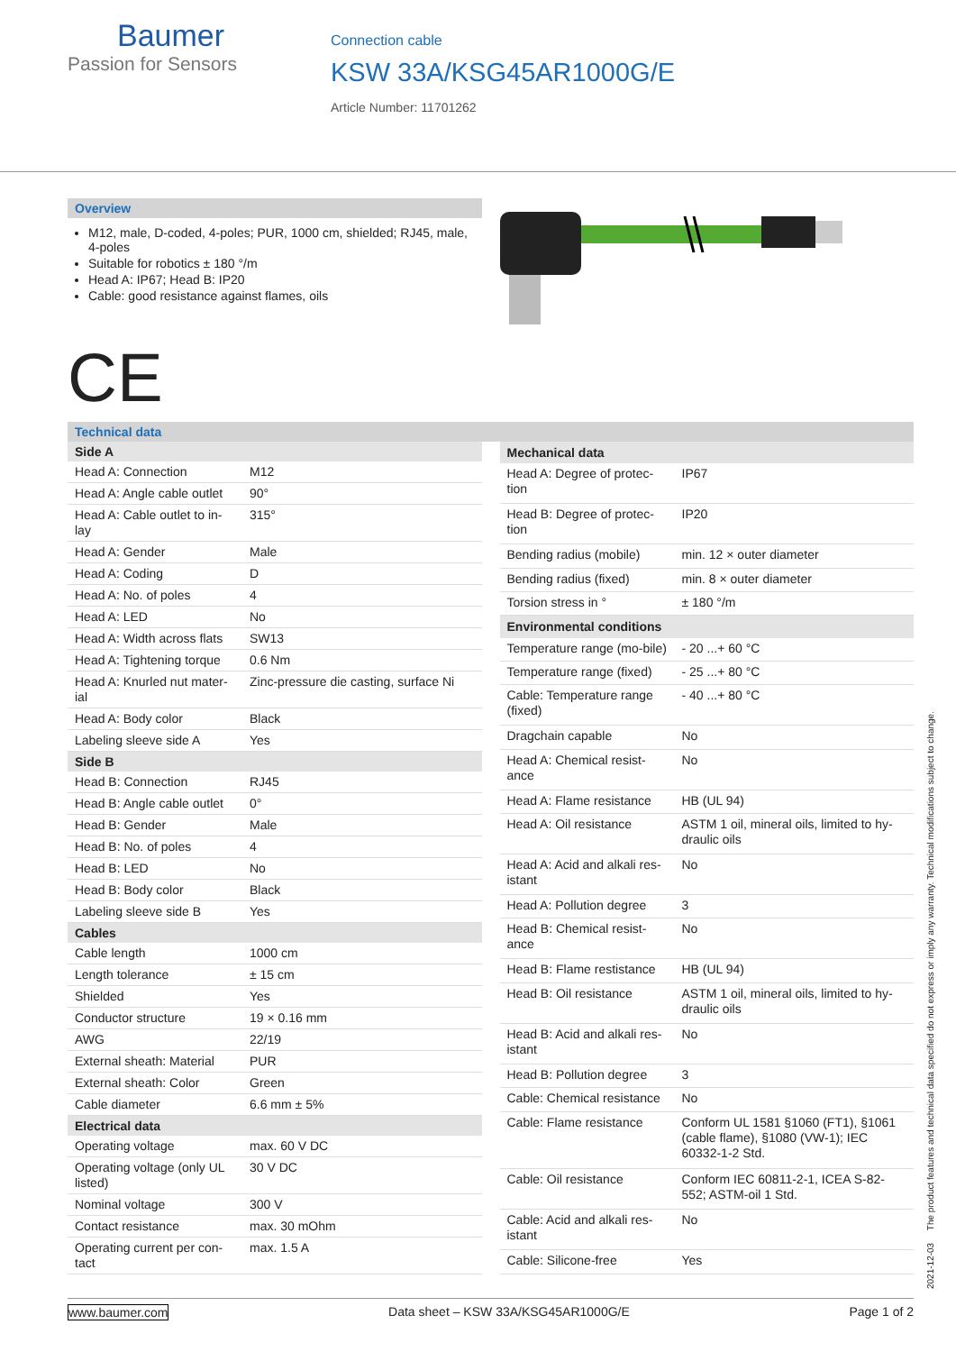Baumer
Passion for Sensors
Connection cable
KSW 33A/KSG45AR1000G/E
Article Number: 11701262
Overview
M12, male, D-coded, 4-poles; PUR, 1000 cm, shielded; RJ45, male, 4-poles
Suitable for robotics ± 180 °/m
Head A: IP67; Head B: IP20
Cable: good resistance against flames, oils
CE
Technical data
| Side A | |
| --- | --- |
| Head A: Connection | M12 |
| Head A: Angle cable outlet | 90° |
| Head A: Cable outlet to in-lay | 315° |
| Head A: Gender | Male |
| Head A: Coding | D |
| Head A: No. of poles | 4 |
| Head A: LED | No |
| Head A: Width across flats | SW13 |
| Head A: Tightening torque | 0.6 Nm |
| Head A: Knurled nut mater-ial | Zinc-pressure die casting, surface Ni |
| Head A: Body color | Black |
| Labeling sleeve side A | Yes |
| Side B | |
| Head B: Connection | RJ45 |
| Head B: Angle cable outlet | 0° |
| Head B: Gender | Male |
| Head B: No. of poles | 4 |
| Head B: LED | No |
| Head B: Body color | Black |
| Labeling sleeve side B | Yes |
| Cables | |
| Cable length | 1000 cm |
| Length tolerance | ± 15 cm |
| Shielded | Yes |
| Conductor structure | 19 × 0.16 mm |
| AWG | 22/19 |
| External sheath: Material | PUR |
| External sheath: Color | Green |
| Cable diameter | 6.6 mm ± 5% |
| Electrical data | |
| Operating voltage | max. 60 V DC |
| Operating voltage (only UL listed) | 30 V DC |
| Nominal voltage | 300 V |
| Contact resistance | max. 30 mOhm |
| Operating current per con-tact | max. 1.5 A |
| Mechanical data | |
| --- | --- |
| Head A: Degree of protec-tion | IP67 |
| Head B: Degree of protec-tion | IP20 |
| Bending radius (mobile) | min. 12 × outer diameter |
| Bending radius (fixed) | min. 8 × outer diameter |
| Torsion stress in ° | ± 180 °/m |
| Environmental conditions | |
| Temperature range (mo-bile) | - 20 ...+ 60 °C |
| Temperature range (fixed) | - 25 ...+ 80 °C |
| Cable: Temperature range (fixed) | - 40 ...+ 80 °C |
| Dragchain capable | No |
| Head A: Chemical resist-ance | No |
| Head A: Flame resistance | HB (UL 94) |
| Head A: Oil resistance | ASTM 1 oil, mineral oils, limited to hy-draulic oils |
| Head A: Acid and alkali res-istant | No |
| Head A: Pollution degree | 3 |
| Head B: Chemical resist-ance | No |
| Head B: Flame restistance | HB (UL 94) |
| Head B: Oil resistance | ASTM 1 oil, mineral oils, limited to hy-draulic oils |
| Head B: Acid and alkali res-istant | No |
| Head B: Pollution degree | 3 |
| Cable: Chemical resistance | No |
| Cable: Flame resistance | Conform UL 1581 §1060 (FT1), §1061 (cable flame), §1080 (VW-1); IEC 60332-1-2 Std. |
| Cable: Oil resistance | Conform IEC 60811-2-1, ICEA S-82-552; ASTM-oil 1 Std. |
| Cable: Acid and alkali res-istant | No |
| Cable: Silicone-free | Yes |
2021-12-03 The product features and technical data specified do not express or imply any warranty. Technical modifications subject to change.
www.baumer.com Data sheet – KSW 33A/KSG45AR1000G/E Page 1 of 2